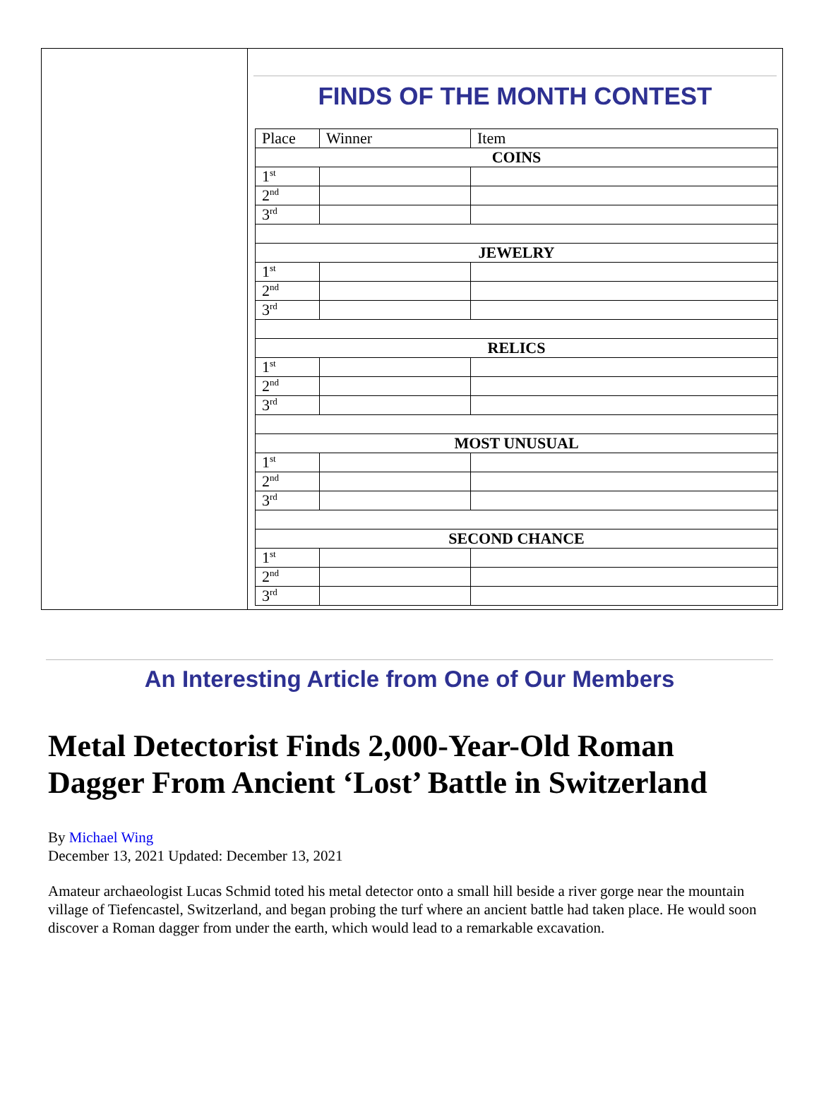FINDS OF THE MONTH CONTEST
| Place | Winner | Item |
| COINS | | |
| 1<sup>st</sup> | | |
| 2<sup>nd</sup> | | |
| 3<sup>rd</sup> | | |
| JEWELRY | | |
| 1<sup>st</sup> | | |
| 2<sup>nd</sup> | | |
| 3<sup>rd</sup> | | |
| RELICS | | |
| 1<sup>st</sup> | | |
| 2<sup>nd</sup> | | |
| 3<sup>rd</sup> | | |
| MOST UNUSUAL | | |
| 1<sup>st</sup> | | |
| 2<sup>nd</sup> | | |
| 3<sup>rd</sup> | | |
| SECOND CHANCE | | |
| 1<sup>st</sup> | | |
| 2<sup>nd</sup> | | |
| 3<sup>rd</sup> | | |
An Interesting Article from One of Our Members
Metal Detectorist Finds 2,000-Year-Old Roman Dagger From Ancient ‘Lost’ Battle in Switzerland
By Michael Wing
December 13, 2021 Updated: December 13, 2021
Amateur archaeologist Lucas Schmid toted his metal detector onto a small hill beside a river gorge near the mountain village of Tiefencastel, Switzerland, and began probing the turf where an ancient battle had taken place. He would soon discover a Roman dagger from under the earth, which would lead to a remarkable excavation.